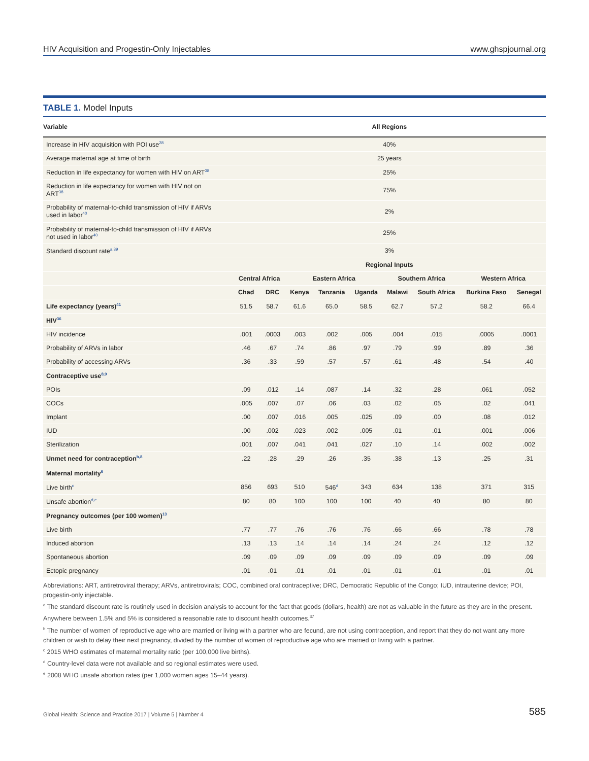HIV Acquisition and Progestin-Only Injectables www.ghspjournal.org
TABLE 1. Model Inputs
| Variable | All Regions | | | | | | | | |
| --- | --- | --- | --- | --- | --- | --- | --- | --- | --- |
| Increase in HIV acquisition with POI use<sup>28</sup> | 40% | | | | | | | | |
| Average maternal age at time of birth | 25 years | | | | | | | | |
| Reduction in life expectancy for women with HIV on ART<sup>38</sup> | 25% | | | | | | | | |
| Reduction in life expectancy for women with HIV not on ART<sup>38</sup> | 75% | | | | | | | | |
| Probability of maternal-to-child transmission of HIV if ARVs used in labor<sup>40</sup> | 2% | | | | | | | | |
| Probability of maternal-to-child transmission of HIV if ARVs not used in labor<sup>40</sup> | 25% | | | | | | | | |
| Standard discount rate<sup>a,39</sup> | 3% | | | | | | | | |
| | Regional Inputs | | | | | | | | |
| | Central Africa | | Eastern Africa | | | Southern Africa | | Western Africa | |
| | Chad | DRC | Kenya | Tanzania | Uganda | Malawi | South Africa | Burkina Faso | Senegal |
| Life expectancy (years)<sup>41</sup> | 51.5 | 58.7 | 61.6 | 65.0 | 58.5 | 62.7 | 57.2 | 58.2 | 66.4 |
| HIV<sup>36</sup> | | | | | | | | | |
| HIV incidence | .001 | .0003 | .003 | .002 | .005 | .004 | .015 | .0005 | .0001 |
| Probability of ARVs in labor | .46 | .67 | .74 | .86 | .97 | .79 | .99 | .89 | .36 |
| Probability of accessing ARVs | .36 | .33 | .59 | .57 | .57 | .61 | .48 | .54 | .40 |
| Contraceptive use<sup>8,9</sup> | | | | | | | | | |
| POIs | .09 | .012 | .14 | .087 | .14 | .32 | .28 | .061 | .052 |
| COCs | .005 | .007 | .07 | .06 | .03 | .02 | .05 | .02 | .041 |
| Implant | .00 | .007 | .016 | .005 | .025 | .09 | .00 | .08 | .012 |
| IUD | .00 | .002 | .023 | .002 | .005 | .01 | .01 | .001 | .006 |
| Sterilization | .001 | .007 | .041 | .041 | .027 | .10 | .14 | .002 | .002 |
| Unmet need for contraception<sup>b,8</sup> | .22 | .28 | .29 | .26 | .35 | .38 | .13 | .25 | .31 |
| Maternal mortality<sup>6</sup> | | | | | | | | | |
| Live birth<sup>c</sup> | 856 | 693 | 510 | 546<sup>d</sup> | 343 | 634 | 138 | 371 | 315 |
| Unsafe abortion<sup>d,e</sup> | 80 | 80 | 100 | 100 | 100 | 40 | 40 | 80 | 80 |
| Pregnancy outcomes (per 100 women)<sup>13</sup> | | | | | | | | | |
| Live birth | .77 | .77 | .76 | .76 | .76 | .66 | .66 | .78 | .78 |
| Induced abortion | .13 | .13 | .14 | .14 | .14 | .24 | .24 | .12 | .12 |
| Spontaneous abortion | .09 | .09 | .09 | .09 | .09 | .09 | .09 | .09 | .09 |
| Ectopic pregnancy | .01 | .01 | .01 | .01 | .01 | .01 | .01 | .01 | .01 |
Abbreviations: ART, antiretroviral therapy; ARVs, antiretrovirals; COC, combined oral contraceptive; DRC, Democratic Republic of the Congo; IUD, intrauterine device; POI, progestin-only injectable.
<sup>a</sup> The standard discount rate is routinely used in decision analysis to account for the fact that goods (dollars, health) are not as valuable in the future as they are in the present. Anywhere between 1.5% and 5% is considered a reasonable rate to discount health outcomes.<sup>37</sup>
<sup>b</sup> The number of women of reproductive age who are married or living with a partner who are fecund, are not using contraception, and report that they do not want any more children or wish to delay their next pregnancy, divided by the number of women of reproductive age who are married or living with a partner.
<sup>c</sup> 2015 WHO estimates of maternal mortality ratio (per 100,000 live births).
<sup>d</sup> Country-level data were not available and so regional estimates were used.
<sup>e</sup> 2008 WHO unsafe abortion rates (per 1,000 women ages 15–44 years).
Global Health: Science and Practice 2017 | Volume 5 | Number 4 585